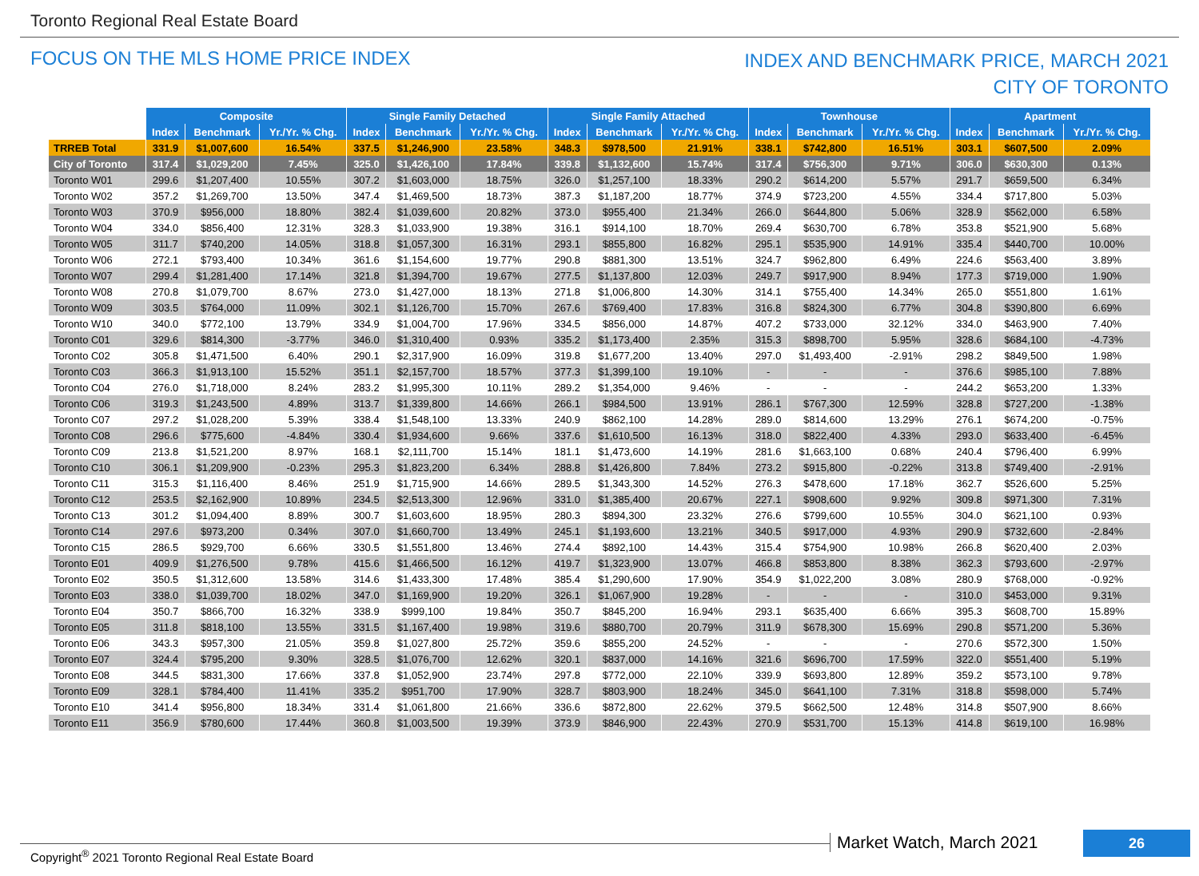Toronto Regional Real Estate Board
FOCUS ON THE MLS HOME PRICE INDEX
INDEX AND BENCHMARK PRICE, MARCH 2021
CITY OF TORONTO
| | Composite | | | Single Family Detached | | | Single Family Attached | | | Townhouse | | | Apartment | | |
| --- | --- | --- | --- | --- | --- | --- | --- | --- | --- | --- | --- | --- | --- | --- | --- |
| | Index | Benchmark | Yr./Yr. % Chg. | Index | Benchmark | Yr./Yr. % Chg. | Index | Benchmark | Yr./Yr. % Chg. | Index | Benchmark | Yr./Yr. % Chg. | Index | Benchmark | Yr./Yr. % Chg. |
| TRREB Total | 331.9 | $1,007,600 | 16.54% | 337.5 | $1,246,900 | 23.58% | 348.3 | $978,500 | 21.91% | 338.1 | $742,800 | 16.51% | 303.1 | $607,500 | 2.09% |
| City of Toronto | 317.4 | $1,029,200 | 7.45% | 325.0 | $1,426,100 | 17.84% | 339.8 | $1,132,600 | 15.74% | 317.4 | $756,300 | 9.71% | 306.0 | $630,300 | 0.13% |
| Toronto W01 | 299.6 | $1,207,400 | 10.55% | 307.2 | $1,603,000 | 18.75% | 326.0 | $1,257,100 | 18.33% | 290.2 | $614,200 | 5.57% | 291.7 | $659,500 | 6.34% |
| Toronto W02 | 357.2 | $1,269,700 | 13.50% | 347.4 | $1,469,500 | 18.73% | 387.3 | $1,187,200 | 18.77% | 374.9 | $723,200 | 4.55% | 334.4 | $717,800 | 5.03% |
| Toronto W03 | 370.9 | $956,000 | 18.80% | 382.4 | $1,039,600 | 20.82% | 373.0 | $955,400 | 21.34% | 266.0 | $644,800 | 5.06% | 328.9 | $562,000 | 6.58% |
| Toronto W04 | 334.0 | $856,400 | 12.31% | 328.3 | $1,033,900 | 19.38% | 316.1 | $914,100 | 18.70% | 269.4 | $630,700 | 6.78% | 353.8 | $521,900 | 5.68% |
| Toronto W05 | 311.7 | $740,200 | 14.05% | 318.8 | $1,057,300 | 16.31% | 293.1 | $855,800 | 16.82% | 295.1 | $535,900 | 14.91% | 335.4 | $440,700 | 10.00% |
| Toronto W06 | 272.1 | $793,400 | 10.34% | 361.6 | $1,154,600 | 19.77% | 290.8 | $881,300 | 13.51% | 324.7 | $962,800 | 6.49% | 224.6 | $563,400 | 3.89% |
| Toronto W07 | 299.4 | $1,281,400 | 17.14% | 321.8 | $1,394,700 | 19.67% | 277.5 | $1,137,800 | 12.03% | 249.7 | $917,900 | 8.94% | 177.3 | $719,000 | 1.90% |
| Toronto W08 | 270.8 | $1,079,700 | 8.67% | 273.0 | $1,427,000 | 18.13% | 271.8 | $1,006,800 | 14.30% | 314.1 | $755,400 | 14.34% | 265.0 | $551,800 | 1.61% |
| Toronto W09 | 303.5 | $764,000 | 11.09% | 302.1 | $1,126,700 | 15.70% | 267.6 | $769,400 | 17.83% | 316.8 | $824,300 | 6.77% | 304.8 | $390,800 | 6.69% |
| Toronto W10 | 340.0 | $772,100 | 13.79% | 334.9 | $1,004,700 | 17.96% | 334.5 | $856,000 | 14.87% | 407.2 | $733,000 | 32.12% | 334.0 | $463,900 | 7.40% |
| Toronto C01 | 329.6 | $814,300 | -3.77% | 346.0 | $1,310,400 | 0.93% | 335.2 | $1,173,400 | 2.35% | 315.3 | $898,700 | 5.95% | 328.6 | $684,100 | -4.73% |
| Toronto C02 | 305.8 | $1,471,500 | 6.40% | 290.1 | $2,317,900 | 16.09% | 319.8 | $1,677,200 | 13.40% | 297.0 | $1,493,400 | -2.91% | 298.2 | $849,500 | 1.98% |
| Toronto C03 | 366.3 | $1,913,100 | 15.52% | 351.1 | $2,157,700 | 18.57% | 377.3 | $1,399,100 | 19.10% | - | - | - | 376.6 | $985,100 | 7.88% |
| Toronto C04 | 276.0 | $1,718,000 | 8.24% | 283.2 | $1,995,300 | 10.11% | 289.2 | $1,354,000 | 9.46% | - | - | - | 244.2 | $653,200 | 1.33% |
| Toronto C06 | 319.3 | $1,243,500 | 4.89% | 313.7 | $1,339,800 | 14.66% | 266.1 | $984,500 | 13.91% | 286.1 | $767,300 | 12.59% | 328.8 | $727,200 | -1.38% |
| Toronto C07 | 297.2 | $1,028,200 | 5.39% | 338.4 | $1,548,100 | 13.33% | 240.9 | $862,100 | 14.28% | 289.0 | $814,600 | 13.29% | 276.1 | $674,200 | -0.75% |
| Toronto C08 | 296.6 | $775,600 | -4.84% | 330.4 | $1,934,600 | 9.66% | 337.6 | $1,610,500 | 16.13% | 318.0 | $822,400 | 4.33% | 293.0 | $633,400 | -6.45% |
| Toronto C09 | 213.8 | $1,521,200 | 8.97% | 168.1 | $2,111,700 | 15.14% | 181.1 | $1,473,600 | 14.19% | 281.6 | $1,663,100 | 0.68% | 240.4 | $796,400 | 6.99% |
| Toronto C10 | 306.1 | $1,209,900 | -0.23% | 295.3 | $1,823,200 | 6.34% | 288.8 | $1,426,800 | 7.84% | 273.2 | $915,800 | -0.22% | 313.8 | $749,400 | -2.91% |
| Toronto C11 | 315.3 | $1,116,400 | 8.46% | 251.9 | $1,715,900 | 14.66% | 289.5 | $1,343,300 | 14.52% | 276.3 | $478,600 | 17.18% | 362.7 | $526,600 | 5.25% |
| Toronto C12 | 253.5 | $2,162,900 | 10.89% | 234.5 | $2,513,300 | 12.96% | 331.0 | $1,385,400 | 20.67% | 227.1 | $908,600 | 9.92% | 309.8 | $971,300 | 7.31% |
| Toronto C13 | 301.2 | $1,094,400 | 8.89% | 300.7 | $1,603,600 | 18.95% | 280.3 | $894,300 | 23.32% | 276.6 | $799,600 | 10.55% | 304.0 | $621,100 | 0.93% |
| Toronto C14 | 297.6 | $973,200 | 0.34% | 307.0 | $1,660,700 | 13.49% | 245.1 | $1,193,600 | 13.21% | 340.5 | $917,000 | 4.93% | 290.9 | $732,600 | -2.84% |
| Toronto C15 | 286.5 | $929,700 | 6.66% | 330.5 | $1,551,800 | 13.46% | 274.4 | $892,100 | 14.43% | 315.4 | $754,900 | 10.98% | 266.8 | $620,400 | 2.03% |
| Toronto E01 | 409.9 | $1,276,500 | 9.78% | 415.6 | $1,466,500 | 16.12% | 419.7 | $1,323,900 | 13.07% | 466.8 | $853,800 | 8.38% | 362.3 | $793,600 | -2.97% |
| Toronto E02 | 350.5 | $1,312,600 | 13.58% | 314.6 | $1,433,300 | 17.48% | 385.4 | $1,290,600 | 17.90% | 354.9 | $1,022,200 | 3.08% | 280.9 | $768,000 | -0.92% |
| Toronto E03 | 338.0 | $1,039,700 | 18.02% | 347.0 | $1,169,900 | 19.20% | 326.1 | $1,067,900 | 19.28% | - | - | - | 310.0 | $453,000 | 9.31% |
| Toronto E04 | 350.7 | $866,700 | 16.32% | 338.9 | $999,100 | 19.84% | 350.7 | $845,200 | 16.94% | 293.1 | $635,400 | 6.66% | 395.3 | $608,700 | 15.89% |
| Toronto E05 | 311.8 | $818,100 | 13.55% | 331.5 | $1,167,400 | 19.98% | 319.6 | $880,700 | 20.79% | 311.9 | $678,300 | 15.69% | 290.8 | $571,200 | 5.36% |
| Toronto E06 | 343.3 | $957,300 | 21.05% | 359.8 | $1,027,800 | 25.72% | 359.6 | $855,200 | 24.52% | - | - | - | 270.6 | $572,300 | 1.50% |
| Toronto E07 | 324.4 | $795,200 | 9.30% | 328.5 | $1,076,700 | 12.62% | 320.1 | $837,000 | 14.16% | 321.6 | $696,700 | 17.59% | 322.0 | $551,400 | 5.19% |
| Toronto E08 | 344.5 | $831,300 | 17.66% | 337.8 | $1,052,900 | 23.74% | 297.8 | $772,000 | 22.10% | 339.9 | $693,800 | 12.89% | 359.2 | $573,100 | 9.78% |
| Toronto E09 | 328.1 | $784,400 | 11.41% | 335.2 | $951,700 | 17.90% | 328.7 | $803,900 | 18.24% | 345.0 | $641,100 | 7.31% | 318.8 | $598,000 | 5.74% |
| Toronto E10 | 341.4 | $956,800 | 18.34% | 331.4 | $1,061,800 | 21.66% | 336.6 | $872,800 | 22.62% | 379.5 | $662,500 | 12.48% | 314.8 | $507,900 | 8.66% |
| Toronto E11 | 356.9 | $780,600 | 17.44% | 360.8 | $1,003,500 | 19.39% | 373.9 | $846,900 | 22.43% | 270.9 | $531,700 | 15.13% | 414.8 | $619,100 | 16.98% |
Market Watch, March 2021 26
Copyright<sup>®</sup> 2021 Toronto Regional Real Estate Board